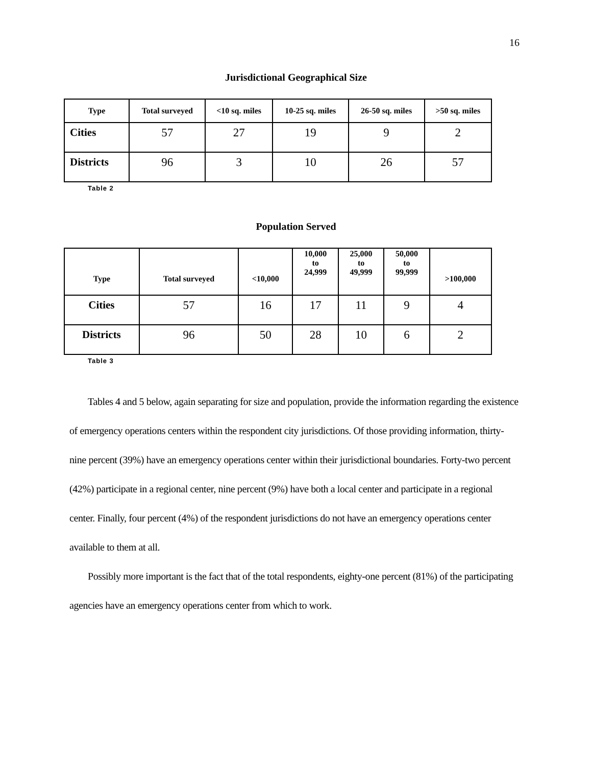16
Jurisdictional Geographical Size
| Type | Total surveyed | <10 sq. miles | 10-25 sq. miles | 26-50 sq. miles | >50 sq. miles |
| --- | --- | --- | --- | --- | --- |
| Cities | 57 | 27 | 19 | 9 | 2 |
| Districts | 96 | 3 | 10 | 26 | 57 |
Table 2
Population Served
| Type | Total surveyed | <10,000 | 10,000 to 24,999 | 25,000 to 49,999 | 50,000 to 99,999 | >100,000 |
| --- | --- | --- | --- | --- | --- | --- |
| Cities | 57 | 16 | 17 | 11 | 9 | 4 |
| Districts | 96 | 50 | 28 | 10 | 6 | 2 |
Table 3
Tables 4 and 5 below, again separating for size and population, provide the information regarding the existence of emergency operations centers within the respondent city jurisdictions. Of those providing information, thirty-nine percent (39%) have an emergency operations center within their jurisdictional boundaries. Forty-two percent (42%) participate in a regional center, nine percent (9%) have both a local center and participate in a regional center. Finally, four percent (4%) of the respondent jurisdictions do not have an emergency operations center available to them at all.
Possibly more important is the fact that of the total respondents, eighty-one percent (81%) of the participating agencies have an emergency operations center from which to work.